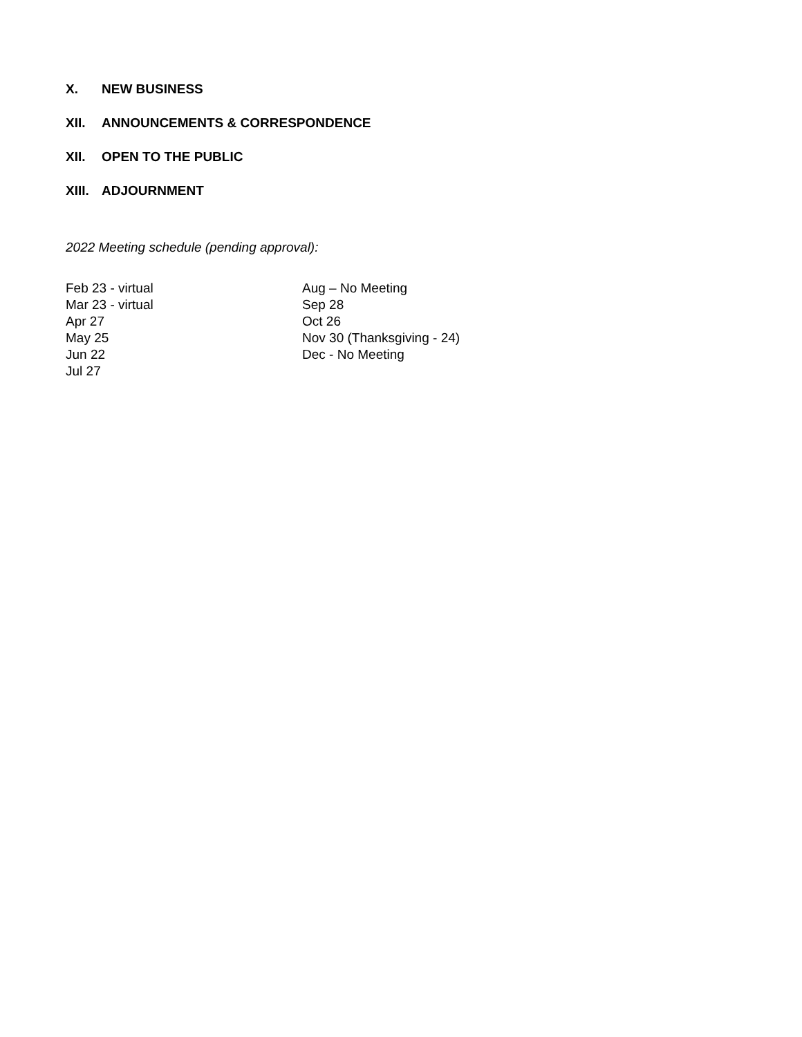X. NEW BUSINESS
XII. ANNOUNCEMENTS & CORRESPONDENCE
XII. OPEN TO THE PUBLIC
XIII. ADJOURNMENT
2022 Meeting schedule (pending approval):
Feb 23 - virtual
Mar 23 - virtual
Apr 27
May 25
Jun 22
Jul 27
Aug – No Meeting
Sep 28
Oct 26
Nov 30 (Thanksgiving - 24)
Dec - No Meeting